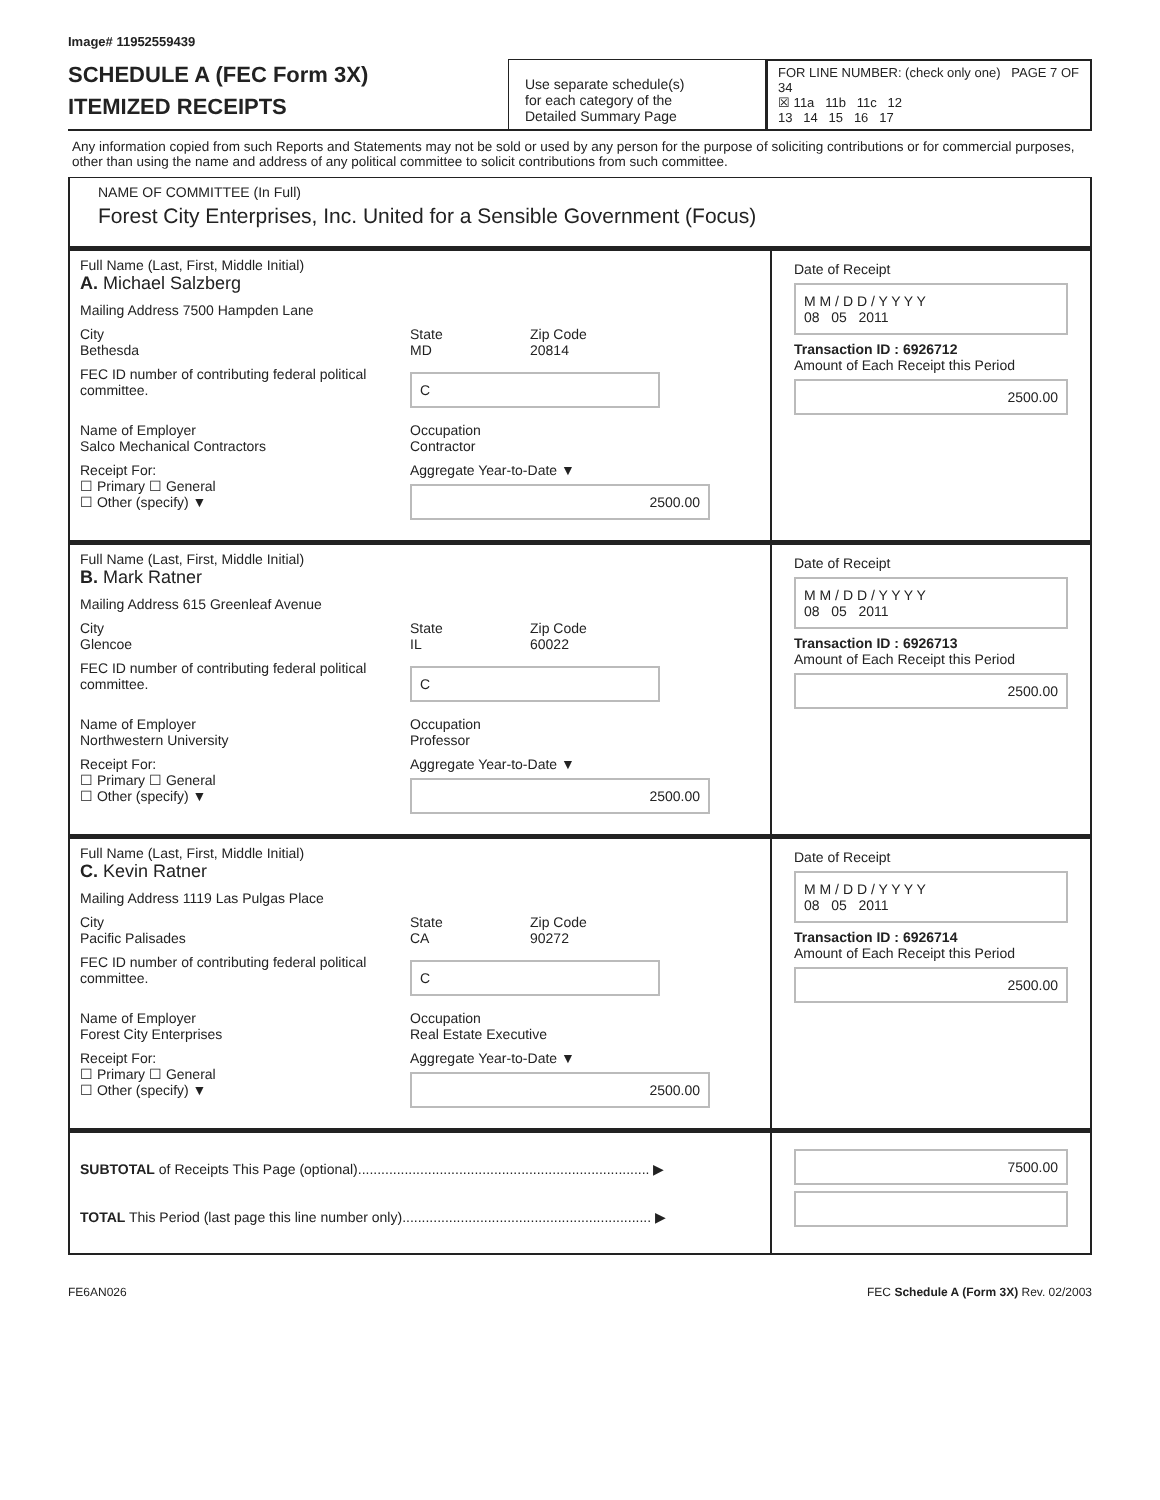Image# 11952559439
SCHEDULE A (FEC Form 3X)
ITEMIZED RECEIPTS
Use separate schedule(s)
for each category of the
Detailed Summary Page
FOR LINE NUMBER: (check only one) PAGE 7 OF 34
☒ 11a 11b 11c 12
13 14 15 16 17
Any information copied from such Reports and Statements may not be sold or used by any person for the purpose of soliciting contributions or for commercial purposes, other than using the name and address of any political committee to solicit contributions from such committee.
NAME OF COMMITTEE (In Full)
Forest City Enterprises, Inc. United for a Sensible Government (Focus)
Full Name (Last, First, Middle Initial)
A. Michael Salzberg
Mailing Address 7500 Hampden Lane
City
Bethesda State
MD Zip Code
20814
FEC ID number of contributing federal political committee. C
Name of Employer
Salco Mechanical Contractors Occupation
Contractor
Receipt For:
☐ Primary ☐ General
☐ Other (specify) ▼ Aggregate Year-to-Date ▼
2500.00
Date of Receipt
M M / D D / Y Y Y Y
08 05 2011
Transaction ID : 6926712
Amount of Each Receipt this Period
2500.00
Full Name (Last, First, Middle Initial)
B. Mark Ratner
Mailing Address 615 Greenleaf Avenue
City
Glencoe State
IL Zip Code
60022
FEC ID number of contributing federal political committee. C
Name of Employer
Northwestern University Occupation
Professor
Receipt For:
☐ Primary ☐ General
☐ Other (specify) ▼ Aggregate Year-to-Date ▼
2500.00
Date of Receipt
M M / D D / Y Y Y Y
08 05 2011
Transaction ID : 6926713
Amount of Each Receipt this Period
2500.00
Full Name (Last, First, Middle Initial)
C. Kevin Ratner
Mailing Address 1119 Las Pulgas Place
City
Pacific Palisades State
CA Zip Code
90272
FEC ID number of contributing federal political committee. C
Name of Employer
Forest City Enterprises Occupation
Real Estate Executive
Receipt For:
☐ Primary ☐ General
☐ Other (specify) ▼ Aggregate Year-to-Date ▼
2500.00
Date of Receipt
M M / D D / Y Y Y Y
08 05 2011
Transaction ID : 6926714
Amount of Each Receipt this Period
2500.00
SUBTOTAL of Receipts This Page (optional)........................................................................... ▶
TOTAL This Period (last page this line number only)................................................................ ▶
7500.00
FE6AN026 FEC Schedule A (Form 3X) Rev. 02/2003